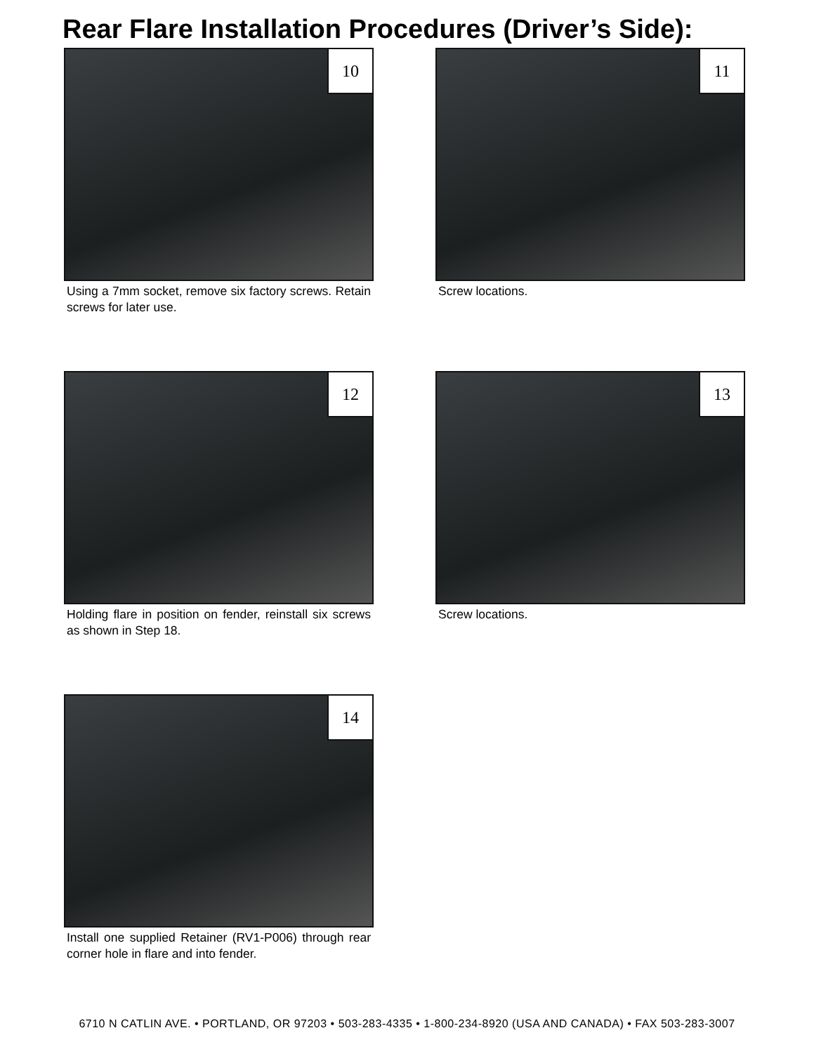Rear Flare Installation Procedures (Driver’s Side):
10
Using a 7mm socket, remove six factory screws. Retain screws for later use.
11
Screw locations.
12
Holding flare in position on fender, reinstall six screws as shown in Step 18.
13
Screw locations.
14
Install one supplied Retainer (RV1-P006) through rear corner hole in flare and into fender.
6710 N CATLIN AVE. • PORTLAND, OR 97203 • 503-283-4335 • 1-800-234-8920 (USA AND CANADA) • FAX 503-283-3007